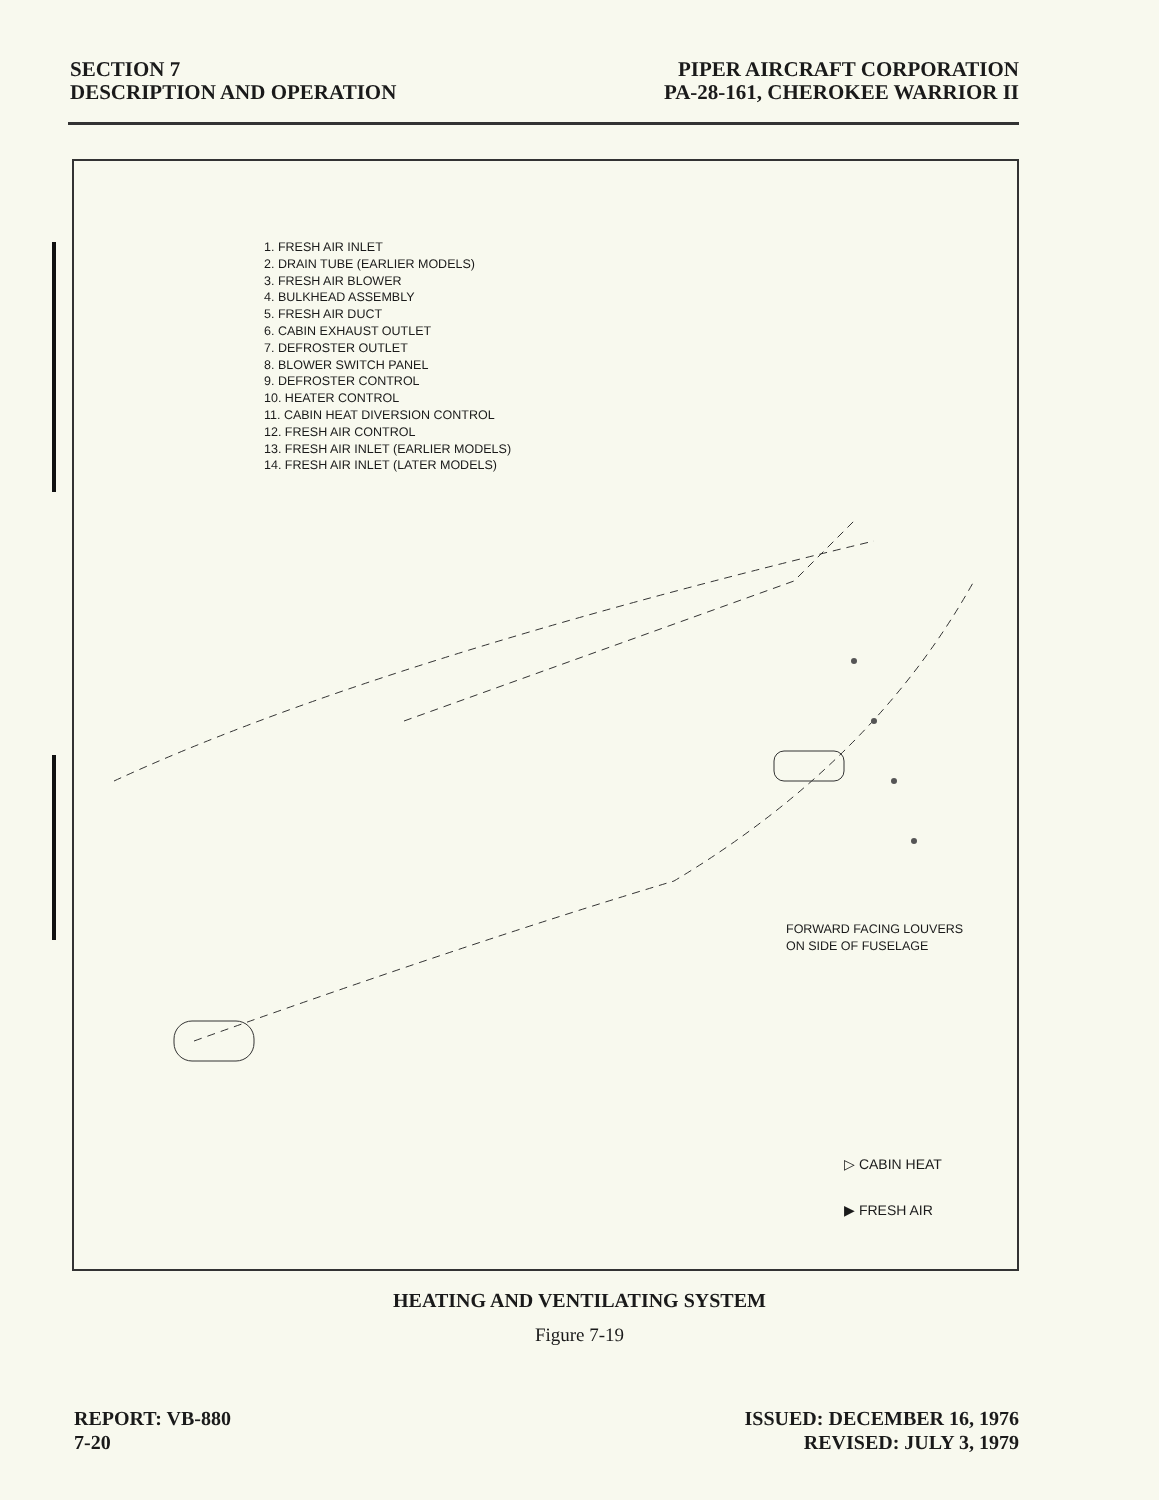SECTION 7
DESCRIPTION AND OPERATION
PIPER AIRCRAFT CORPORATION
PA-28-161, CHEROKEE WARRIOR II
1. FRESH AIR INLET
2. DRAIN TUBE (EARLIER MODELS)
3. FRESH AIR BLOWER
4. BULKHEAD ASSEMBLY
5. FRESH AIR DUCT
6. CABIN EXHAUST OUTLET
7. DEFROSTER OUTLET
8. BLOWER SWITCH PANEL
9. DEFROSTER CONTROL
10. HEATER CONTROL
11. CABIN HEAT DIVERSION CONTROL
12. FRESH AIR CONTROL
13. FRESH AIR INLET (EARLIER MODELS)
14. FRESH AIR INLET (LATER MODELS)
FORWARD FACING LOUVERS
ON SIDE OF FUSELAGE
▷ CABIN HEAT
▶ FRESH AIR
HEATING AND VENTILATING SYSTEM
Figure 7-19
REPORT: VB-880
7-20
ISSUED: DECEMBER 16, 1976
REVISED: JULY 3, 1979